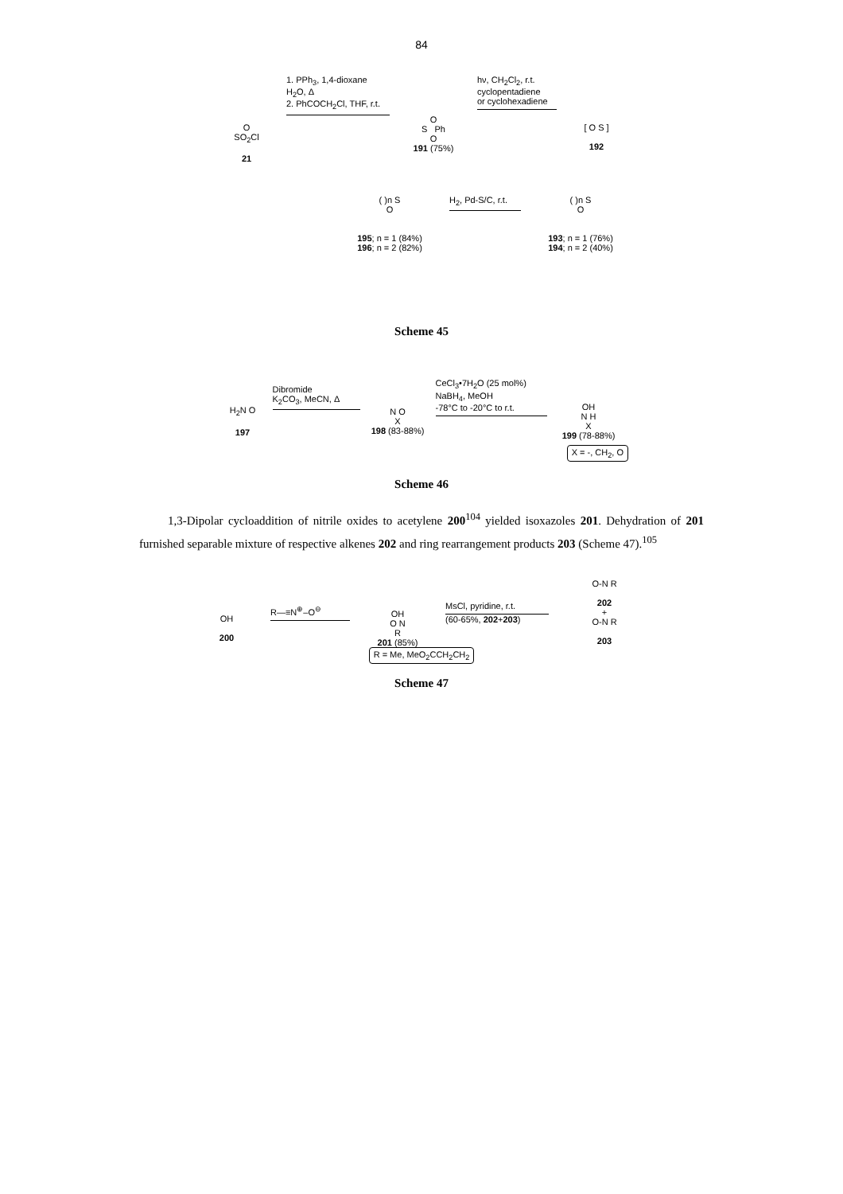84
O
SO<sub>2</sub>Cl
21
1. PPh<sub>3</sub>, 1,4-dioxane
H<sub>2</sub>O, Δ
2. PhCOCH<sub>2</sub>Cl, THF, r.t.
O
S Ph
O
191 (75%)
hν, CH<sub>2</sub>Cl<sub>2</sub>, r.t.
cyclopentadiene
or cyclohexadiene
[ O S ]
192
( )n S
O
195; n = 1 (84%)
196; n = 2 (82%)
H<sub>2</sub>, Pd-S/C, r.t.
( )n S
O
193; n = 1 (76%)
194; n = 2 (40%)
Scheme 45
H<sub>2</sub>N O
197
Dibromide
K<sub>2</sub>CO<sub>3</sub>, MeCN, Δ
N O
X
198 (83-88%)
CeCl<sub>3</sub>•7H<sub>2</sub>O (25 mol%)
NaBH<sub>4</sub>, MeOH
-78°C to -20°C to r.t.
OH
N H
X
199 (78-88%)
X = -, CH<sub>2</sub>, O
Scheme 46
1,3-Dipolar cycloaddition of nitrile oxides to acetylene 200<sup>104</sup> yielded isoxazoles 201. Dehydration of 201 furnished separable mixture of respective alkenes 202 and ring rearrangement products 203 (Scheme 47).<sup>105</sup>
OH
200
R—≡N<sup>⊕</sup>–O<sup>⊖</sup>
OH
O N
R
201 (85%)
MsCl, pyridine, r.t.
(60-65%, 202+203)
O-N R
202
+
O-N R
203
R = Me, MeO<sub>2</sub>CCH<sub>2</sub>CH<sub>2</sub>
Scheme 47